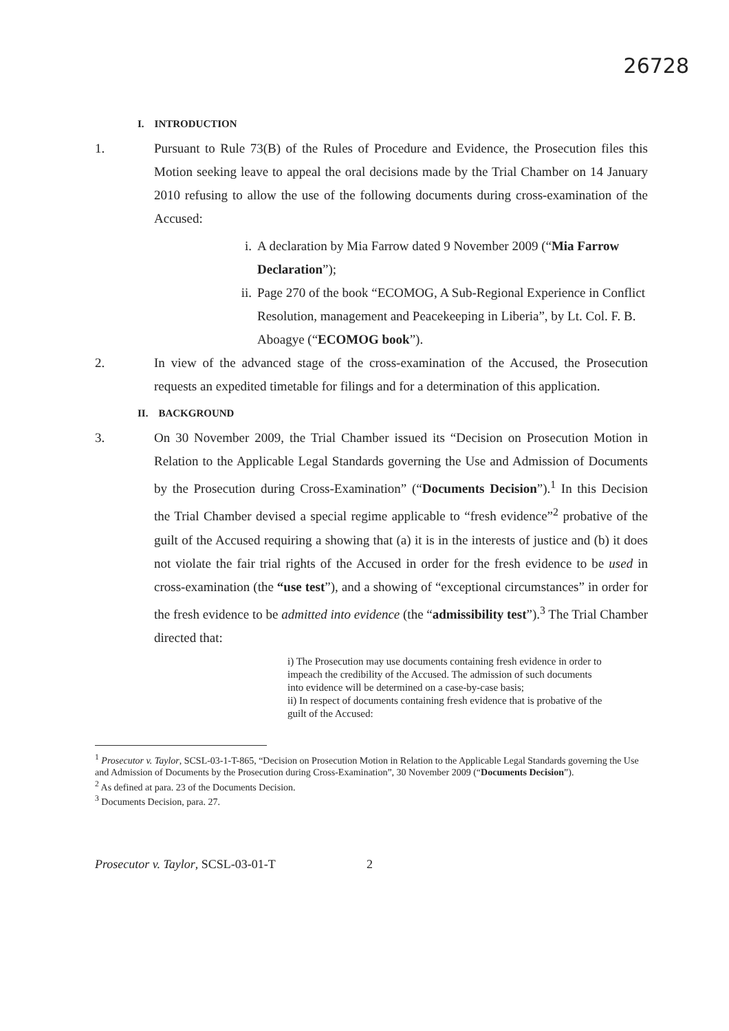26728
I. INTRODUCTION
1. Pursuant to Rule 73(B) of the Rules of Procedure and Evidence, the Prosecution files this Motion seeking leave to appeal the oral decisions made by the Trial Chamber on 14 January 2010 refusing to allow the use of the following documents during cross-examination of the Accused:
i. A declaration by Mia Farrow dated 9 November 2009 (“Mia Farrow Declaration”);
ii. Page 270 of the book “ECOMOG, A Sub-Regional Experience in Conflict Resolution, management and Peacekeeping in Liberia”, by Lt. Col. F. B. Aboagye (“ECOMOG book”).
2. In view of the advanced stage of the cross-examination of the Accused, the Prosecution requests an expedited timetable for filings and for a determination of this application.
II. BACKGROUND
3. On 30 November 2009, the Trial Chamber issued its “Decision on Prosecution Motion in Relation to the Applicable Legal Standards governing the Use and Admission of Documents by the Prosecution during Cross-Examination” (“Documents Decision”).<sup>1</sup> In this Decision the Trial Chamber devised a special regime applicable to “fresh evidence”<sup>2</sup> probative of the guilt of the Accused requiring a showing that (a) it is in the interests of justice and (b) it does not violate the fair trial rights of the Accused in order for the fresh evidence to be used in cross-examination (the “use test”), and a showing of “exceptional circumstances” in order for the fresh evidence to be admitted into evidence (the “admissibility test”).<sup>3</sup> The Trial Chamber directed that:
i) The Prosecution may use documents containing fresh evidence in order to impeach the credibility of the Accused. The admission of such documents into evidence will be determined on a case-by-case basis;
ii) In respect of documents containing fresh evidence that is probative of the guilt of the Accused:
<sup>1</sup> Prosecutor v. Taylor, SCSL-03-1-T-865, “Decision on Prosecution Motion in Relation to the Applicable Legal Standards governing the Use and Admission of Documents by the Prosecution during Cross-Examination”, 30 November 2009 (“Documents Decision”).
<sup>2</sup> As defined at para. 23 of the Documents Decision.
<sup>3</sup> Documents Decision, para. 27.
Prosecutor v. Taylor, SCSL-03-01-T 2